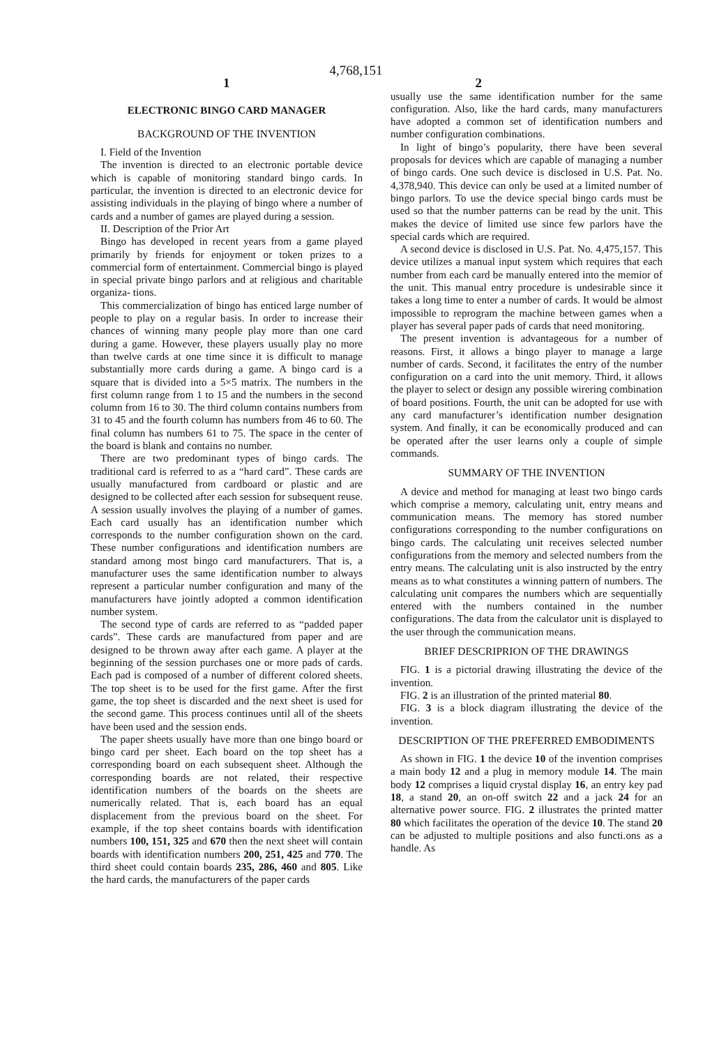4,768,151
1 2
ELECTRONIC BINGO CARD MANAGER
BACKGROUND OF THE INVENTION
I. Field of the Invention
The invention is directed to an electronic portable device which is capable of monitoring standard bingo cards. In particular, the invention is directed to an electronic device for assisting individuals in the playing of bingo where a number of cards and a number of games are played during a session.
II. Description of the Prior Art
Bingo has developed in recent years from a game played primarily by friends for enjoyment or token prizes to a commercial form of entertainment. Commercial bingo is played in special private bingo parlors and at religious and charitable organiza- tions.
This commercialization of bingo has enticed large number of people to play on a regular basis. In order to increase their chances of winning many people play more than one card during a game. However, these players usually play no more than twelve cards at one time since it is difficult to manage substantially more cards during a game. A bingo card is a square that is divided into a 5×5 matrix. The numbers in the first column range from 1 to 15 and the numbers in the second column from 16 to 30. The third column contains numbers from 31 to 45 and the fourth column has numbers from 46 to 60. The final column has numbers 61 to 75. The space in the center of the board is blank and contains no number.
There are two predominant types of bingo cards. The traditional card is referred to as a “hard card”. These cards are usually manufactured from cardboard or plastic and are designed to be collected after each session for subsequent reuse. A session usually involves the playing of a number of games. Each card usually has an identification number which corresponds to the number configuration shown on the card. These number configurations and identification numbers are standard among most bingo card manufacturers. That is, a manufacturer uses the same identification number to always represent a particular number configuration and many of the manufacturers have jointly adopted a common identification number system.
The second type of cards are referred to as “padded paper cards”. These cards are manufactured from paper and are designed to be thrown away after each game. A player at the beginning of the session purchases one or more pads of cards. Each pad is composed of a number of different colored sheets. The top sheet is to be used for the first game. After the first game, the top sheet is discarded and the next sheet is used for the second game. This process continues until all of the sheets have been used and the session ends.
The paper sheets usually have more than one bingo board or bingo card per sheet. Each board on the top sheet has a corresponding board on each subsequent sheet. Although the corresponding boards are not related, their respective identification numbers of the boards on the sheets are numerically related. That is, each board has an equal displacement from the previous board on the sheet. For example, if the top sheet contains boards with identification numbers 100, 151, 325 and 670 then the next sheet will contain boards with identification numbers 200, 251, 425 and 770. The third sheet could contain boards 235, 286, 460 and 805. Like the hard cards, the manufacturers of the paper cards
usually use the same identification number for the same configuration. Also, like the hard cards, many manufacturers have adopted a common set of identification numbers and number configuration combinations.
In light of bingo’s popularity, there have been several proposals for devices which are capable of managing a number of bingo cards. One such device is disclosed in U.S. Pat. No. 4,378,940. This device can only be used at a limited number of bingo parlors. To use the device special bingo cards must be used so that the number patterns can be read by the unit. This makes the device of limited use since few parlors have the special cards which are required.
A second device is disclosed in U.S. Pat. No. 4,475,157. This device utilizes a manual input system which requires that each number from each card be manually entered into the memior of the unit. This manual entry procedure is undesirable since it takes a long time to enter a number of cards. It would be almost impossible to reprogram the machine between games when a player has several paper pads of cards that need monitoring.
The present invention is advantageous for a number of reasons. First, it allows a bingo player to manage a large number of cards. Second, it facilitates the entry of the number configuration on a card into the unit memory. Third, it allows the player to select or design any possible wirering combination of board positions. Fourth, the unit can be adopted for use with any card manufacturer’s identification number designation system. And finally, it can be economically produced and can be operated after the user learns only a couple of simple commands.
SUMMARY OF THE INVENTION
A device and method for managing at least two bingo cards which comprise a memory, calculating unit, entry means and communication means. The memory has stored number configurations corresponding to the number configurations on bingo cards. The calculating unit receives selected number configurations from the memory and selected numbers from the entry means. The calculating unit is also instructed by the entry means as to what constitutes a winning pattern of numbers. The calculating unit compares the numbers which are sequentially entered with the numbers contained in the number configurations. The data from the calculator unit is displayed to the user through the communication means.
BRIEF DESCRIPRION OF THE DRAWINGS
FIG. 1 is a pictorial drawing illustrating the device of the invention.
FIG. 2 is an illustration of the printed material 80.
FIG. 3 is a block diagram illustrating the device of the invention.
DESCRIPTION OF THE PREFERRED EMBODIMENTS
As shown in FIG. 1 the device 10 of the invention comprises a main body 12 and a plug in memory module 14. The main body 12 comprises a liquid crystal display 16, an entry key pad 18, a stand 20, an on-off switch 22 and a jack 24 for an alternative power source. FIG. 2 illustrates the printed matter 80 which facilitates the operation of the device 10. The stand 20 can be adjusted to multiple positions and also functi.ons as a handle. As